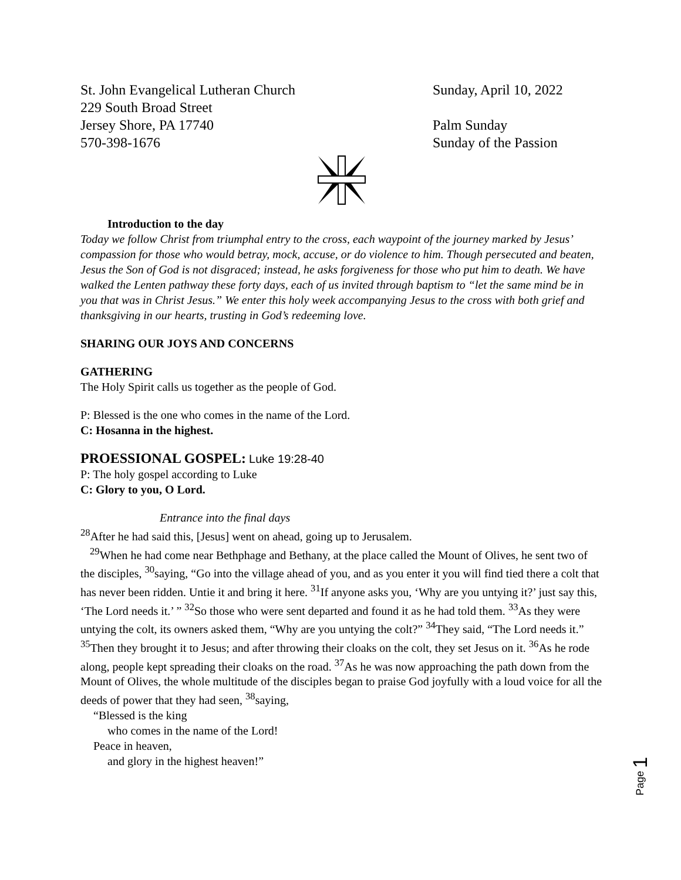St. John Evangelical Lutheran Church
229 South Broad Street
Jersey Shore, PA 17740
570-398-1676
Sunday, April 10, 2022
Palm Sunday
Sunday of the Passion
Introduction to the day
Today we follow Christ from triumphal entry to the cross, each waypoint of the journey marked by Jesus’ compassion for those who would betray, mock, accuse, or do violence to him. Though persecuted and beaten, Jesus the Son of God is not disgraced; instead, he asks forgiveness for those who put him to death. We have walked the Lenten pathway these forty days, each of us invited through baptism to “let the same mind be in you that was in Christ Jesus.” We enter this holy week accompanying Jesus to the cross with both grief and thanksgiving in our hearts, trusting in God’s redeeming love.
SHARING OUR JOYS AND CONCERNS
GATHERING
The Holy Spirit calls us together as the people of God.
P: Blessed is the one who comes in the name of the Lord.
C: Hosanna in the highest.
PROESSIONAL GOSPEL: Luke 19:28-40
P: The holy gospel according to Luke
C: Glory to you, O Lord.
Entrance into the final days
<sup>28</sup> After he had said this, [Jesus] went on ahead, going up to Jerusalem.
<sup>29</sup> When he had come near Bethphage and Bethany, at the place called the Mount of Olives, he sent two of the disciples, <sup>30</sup>saying, “Go into the village ahead of you, and as you enter it you will find tied there a colt that has never been ridden. Untie it and bring it here. <sup>31</sup>If anyone asks you, ‘Why are you untying it?’ just say this, ‘The Lord needs it.’ ” <sup>32</sup>So those who were sent departed and found it as he had told them. <sup>33</sup>As they were untying the colt, its owners asked them, “Why are you untying the colt?” <sup>34</sup>They said, “The Lord needs it.” <sup>35</sup>Then they brought it to Jesus; and after throwing their cloaks on the colt, they set Jesus on it. <sup>36</sup>As he rode along, people kept spreading their cloaks on the road. <sup>37</sup>As he was now approaching the path down from the Mount of Olives, the whole multitude of the disciples began to praise God joyfully with a loud voice for all the deeds of power that they had seen, <sup>38</sup>saying,
“Blessed is the king
who comes in the name of the Lord!
Peace in heaven,
and glory in the highest heaven!”
Page 1